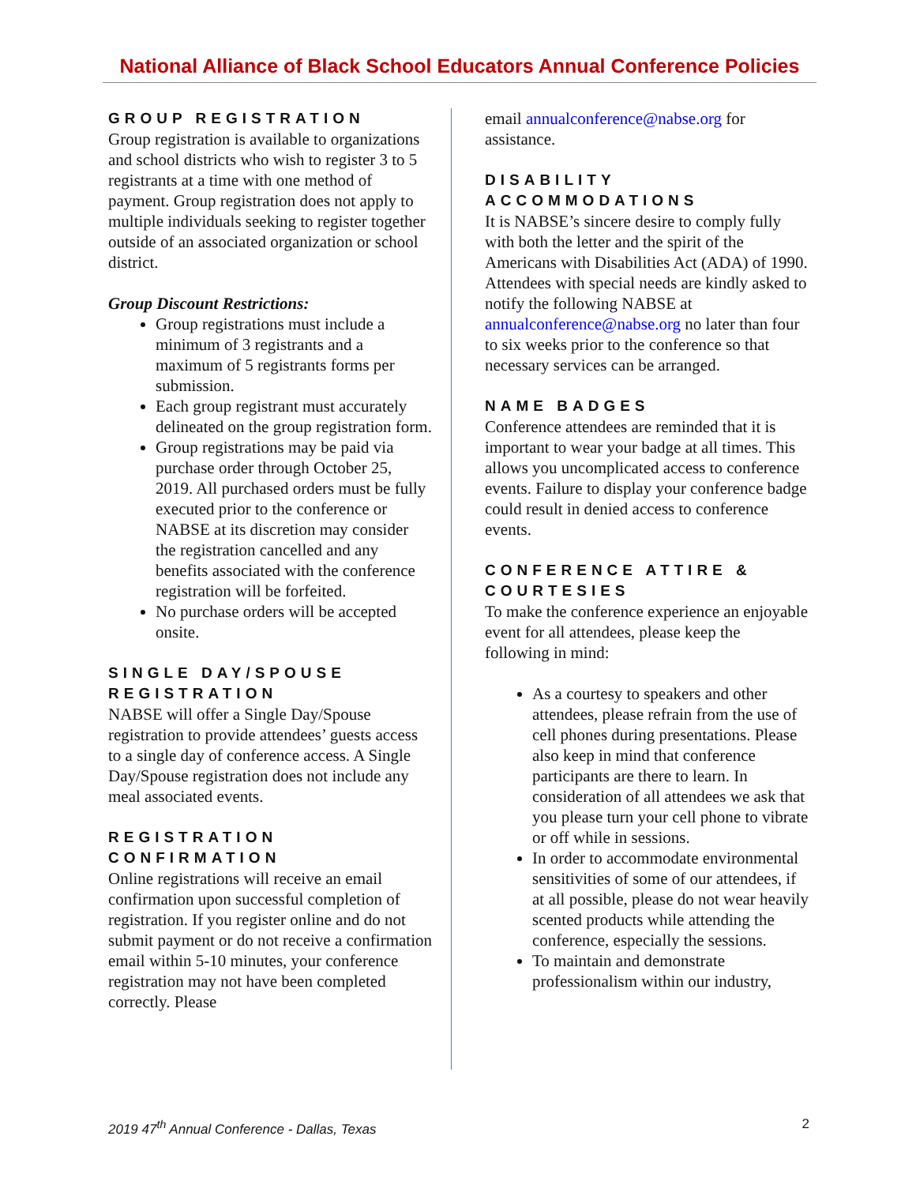National Alliance of Black School Educators Annual Conference Policies
GROUP REGISTRATION
Group registration is available to organizations and school districts who wish to register 3 to 5 registrants at a time with one method of payment. Group registration does not apply to multiple individuals seeking to register together outside of an associated organization or school district.
Group Discount Restrictions:
Group registrations must include a minimum of 3 registrants and a maximum of 5 registrants forms per submission.
Each group registrant must accurately delineated on the group registration form.
Group registrations may be paid via purchase order through October 25, 2019. All purchased orders must be fully executed prior to the conference or NABSE at its discretion may consider the registration cancelled and any benefits associated with the conference registration will be forfeited.
No purchase orders will be accepted onsite.
SINGLE DAY/SPOUSE REGISTRATION
NABSE will offer a Single Day/Spouse registration to provide attendees’ guests access to a single day of conference access. A Single Day/Spouse registration does not include any meal associated events.
REGISTRATION CONFIRMATION
Online registrations will receive an email confirmation upon successful completion of registration. If you register online and do not submit payment or do not receive a confirmation email within 5-10 minutes, your conference registration may not have been completed correctly. Please
email annualconference@nabse.org for assistance.
DISABILITY ACCOMMODATIONS
It is NABSE’s sincere desire to comply fully with both the letter and the spirit of the Americans with Disabilities Act (ADA) of 1990. Attendees with special needs are kindly asked to notify the following NABSE at annualconference@nabse.org no later than four to six weeks prior to the conference so that necessary services can be arranged.
NAME BADGES
Conference attendees are reminded that it is important to wear your badge at all times. This allows you uncomplicated access to conference events. Failure to display your conference badge could result in denied access to conference events.
CONFERENCE ATTIRE & COURTESIES
To make the conference experience an enjoyable event for all attendees, please keep the following in mind:
As a courtesy to speakers and other attendees, please refrain from the use of cell phones during presentations. Please also keep in mind that conference participants are there to learn. In consideration of all attendees we ask that you please turn your cell phone to vibrate or off while in sessions.
In order to accommodate environmental sensitivities of some of our attendees, if at all possible, please do not wear heavily scented products while attending the conference, especially the sessions.
To maintain and demonstrate professionalism within our industry,
2019 47<sup>th</sup> Annual Conference - Dallas, Texas 2